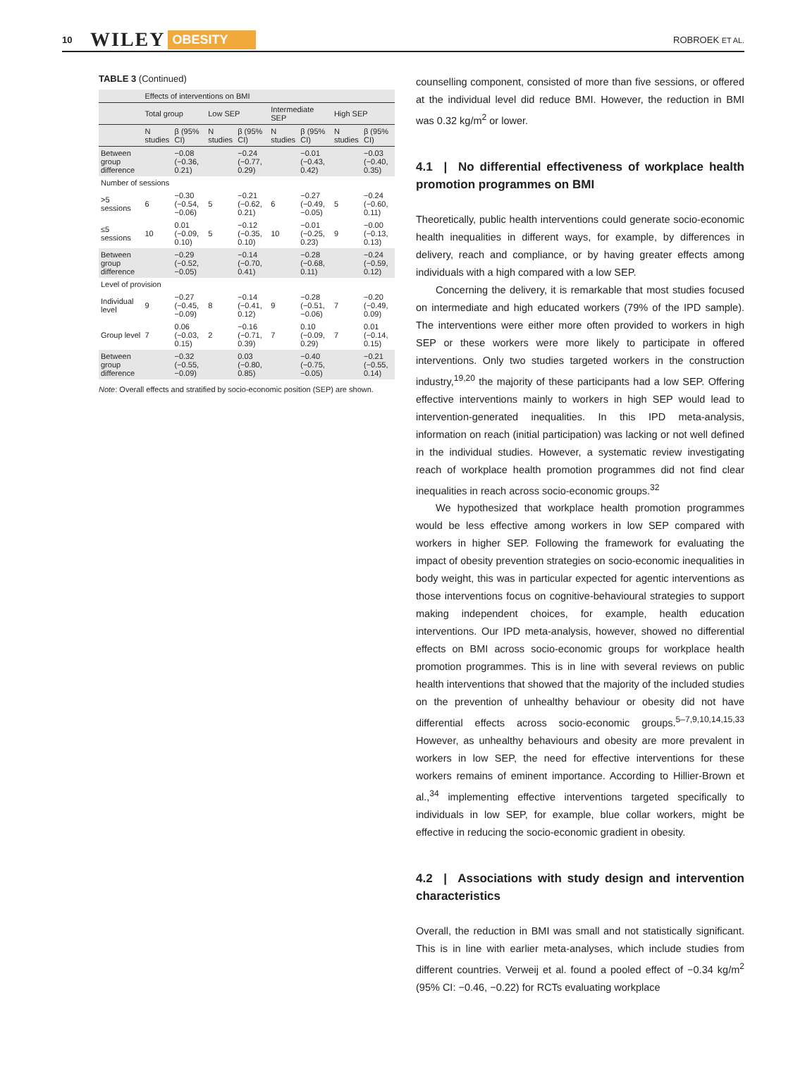10 WILEY OBESITY ROBROEK ET AL.
TABLE 3 (Continued)
| | Effects of interventions on BMI | | | | | | | |
| --- | --- | --- | --- | --- | --- | --- | --- | --- |
| | Total group | | Low SEP | | Intermediate SEP | | High SEP | |
| | N studies | β (95% CI) | N studies | β (95% CI) | N studies | β (95% CI) | N studies | β (95% CI) |
| Between group difference | | −0.08 (−0.36, 0.21) | | −0.24 (−0.77, 0.29) | | −0.01 (−0.43, 0.42) | | −0.03 (−0.40, 0.35) |
| Number of sessions | | | | | | | | |
| >5 sessions | 6 | −0.30 (−0.54, −0.06) | 5 | −0.21 (−0.62, 0.21) | 6 | −0.27 (−0.49, −0.05) | 5 | −0.24 (−0.60, 0.11) |
| ≤5 sessions | 10 | 0.01 (−0.09, 0.10) | 5 | −0.12 (−0.35, 0.10) | 10 | −0.01 (−0.25, 0.23) | 9 | −0.00 (−0.13, 0.13) |
| Between group difference | | −0.29 (−0.52, −0.05) | | −0.14 (−0.70, 0.41) | | −0.28 (−0.68, 0.11) | | −0.24 (−0.59, 0.12) |
| Level of provision | | | | | | | | |
| Individual level | 9 | −0.27 (−0.45, −0.09) | 8 | −0.14 (−0.41, 0.12) | 9 | −0.28 (−0.51, −0.06) | 7 | −0.20 (−0.49, 0.09) |
| Group level | 7 | 0.06 (−0.03, 0.15) | 2 | −0.16 (−0.71, 0.39) | 7 | 0.10 (−0.09, 0.29) | 7 | 0.01 (−0.14, 0.15) |
| Between group difference | | −0.32 (−0.55, −0.09) | | 0.03 (−0.80, 0.85) | | −0.40 (−0.75, −0.05) | | −0.21 (−0.55, 0.14) |
Note: Overall effects and stratified by socio-economic position (SEP) are shown.
counselling component, consisted of more than five sessions, or offered at the individual level did reduce BMI. However, the reduction in BMI was 0.32 kg/m<sup>2</sup> or lower.
4.1 | No differential effectiveness of workplace health promotion programmes on BMI
Theoretically, public health interventions could generate socio-economic health inequalities in different ways, for example, by differences in delivery, reach and compliance, or by having greater effects among individuals with a high compared with a low SEP.
Concerning the delivery, it is remarkable that most studies focused on intermediate and high educated workers (79% of the IPD sample). The interventions were either more often provided to workers in high SEP or these workers were more likely to participate in offered interventions. Only two studies targeted workers in the construction industry,<sup>19,20</sup> the majority of these participants had a low SEP. Offering effective interventions mainly to workers in high SEP would lead to intervention-generated inequalities. In this IPD meta-analysis, information on reach (initial participation) was lacking or not well defined in the individual studies. However, a systematic review investigating reach of workplace health promotion programmes did not find clear inequalities in reach across socio-economic groups.<sup>32</sup>
We hypothesized that workplace health promotion programmes would be less effective among workers in low SEP compared with workers in higher SEP. Following the framework for evaluating the impact of obesity prevention strategies on socio-economic inequalities in body weight, this was in particular expected for agentic interventions as those interventions focus on cognitive-behavioural strategies to support making independent choices, for example, health education interventions. Our IPD meta-analysis, however, showed no differential effects on BMI across socio-economic groups for workplace health promotion programmes. This is in line with several reviews on public health interventions that showed that the majority of the included studies on the prevention of unhealthy behaviour or obesity did not have differential effects across socio-economic groups.<sup>5–7,9,10,14,15,33</sup> However, as unhealthy behaviours and obesity are more prevalent in workers in low SEP, the need for effective interventions for these workers remains of eminent importance. According to Hillier-Brown et al.,<sup>34</sup> implementing effective interventions targeted specifically to individuals in low SEP, for example, blue collar workers, might be effective in reducing the socio-economic gradient in obesity.
4.2 | Associations with study design and intervention characteristics
Overall, the reduction in BMI was small and not statistically significant. This is in line with earlier meta-analyses, which include studies from different countries. Verweij et al. found a pooled effect of −0.34 kg/m<sup>2</sup> (95% CI: −0.46, −0.22) for RCTs evaluating workplace